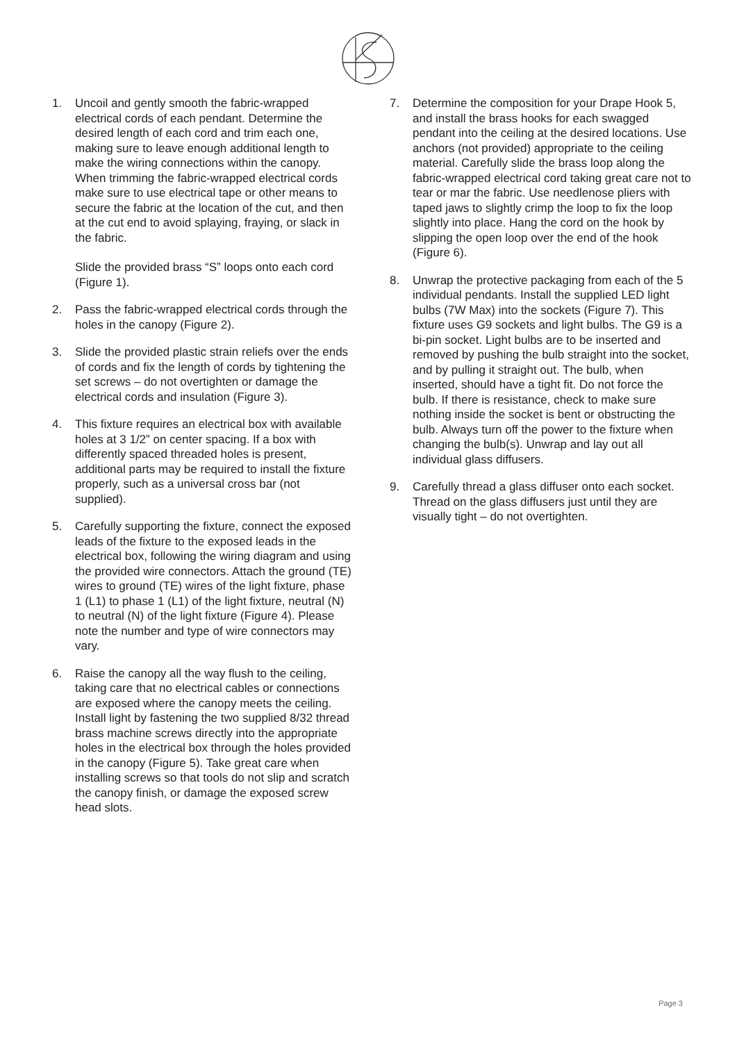1. Uncoil and gently smooth the fabric-wrapped electrical cords of each pendant. Determine the desired length of each cord and trim each one, making sure to leave enough additional length to make the wiring connections within the canopy. When trimming the fabric-wrapped electrical cords make sure to use electrical tape or other means to secure the fabric at the location of the cut, and then at the cut end to avoid splaying, fraying, or slack in the fabric.
Slide the provided brass “S” loops onto each cord (Figure 1).
2. Pass the fabric-wrapped electrical cords through the holes in the canopy (Figure 2).
3. Slide the provided plastic strain reliefs over the ends of cords and fix the length of cords by tightening the set screws – do not overtighten or damage the electrical cords and insulation (Figure 3).
4. This fixture requires an electrical box with available holes at 3 1/2” on center spacing. If a box with differently spaced threaded holes is present, additional parts may be required to install the fixture properly, such as a universal cross bar (not supplied).
5. Carefully supporting the fixture, connect the exposed leads of the fixture to the exposed leads in the electrical box, following the wiring diagram and using the provided wire connectors. Attach the ground (TE) wires to ground (TE) wires of the light fixture, phase 1 (L1) to phase 1 (L1) of the light fixture, neutral (N) to neutral (N) of the light fixture (Figure 4). Please note the number and type of wire connectors may vary.
6. Raise the canopy all the way flush to the ceiling, taking care that no electrical cables or connections are exposed where the canopy meets the ceiling. Install light by fastening the two supplied 8/32 thread brass machine screws directly into the appropriate holes in the electrical box through the holes provided in the canopy (Figure 5). Take great care when installing screws so that tools do not slip and scratch the canopy finish, or damage the exposed screw head slots.
7. Determine the composition for your Drape Hook 5, and install the brass hooks for each swagged pendant into the ceiling at the desired locations. Use anchors (not provided) appropriate to the ceiling material. Carefully slide the brass loop along the fabric-wrapped electrical cord taking great care not to tear or mar the fabric. Use needlenose pliers with taped jaws to slightly crimp the loop to fix the loop slightly into place. Hang the cord on the hook by slipping the open loop over the end of the hook (Figure 6).
8. Unwrap the protective packaging from each of the 5 individual pendants. Install the supplied LED light bulbs (7W Max) into the sockets (Figure 7). This fixture uses G9 sockets and light bulbs. The G9 is a bi-pin socket. Light bulbs are to be inserted and removed by pushing the bulb straight into the socket, and by pulling it straight out. The bulb, when inserted, should have a tight fit. Do not force the bulb. If there is resistance, check to make sure nothing inside the socket is bent or obstructing the bulb. Always turn off the power to the fixture when changing the bulb(s). Unwrap and lay out all individual glass diffusers.
9. Carefully thread a glass diffuser onto each socket. Thread on the glass diffusers just until they are visually tight – do not overtighten.
Page 3